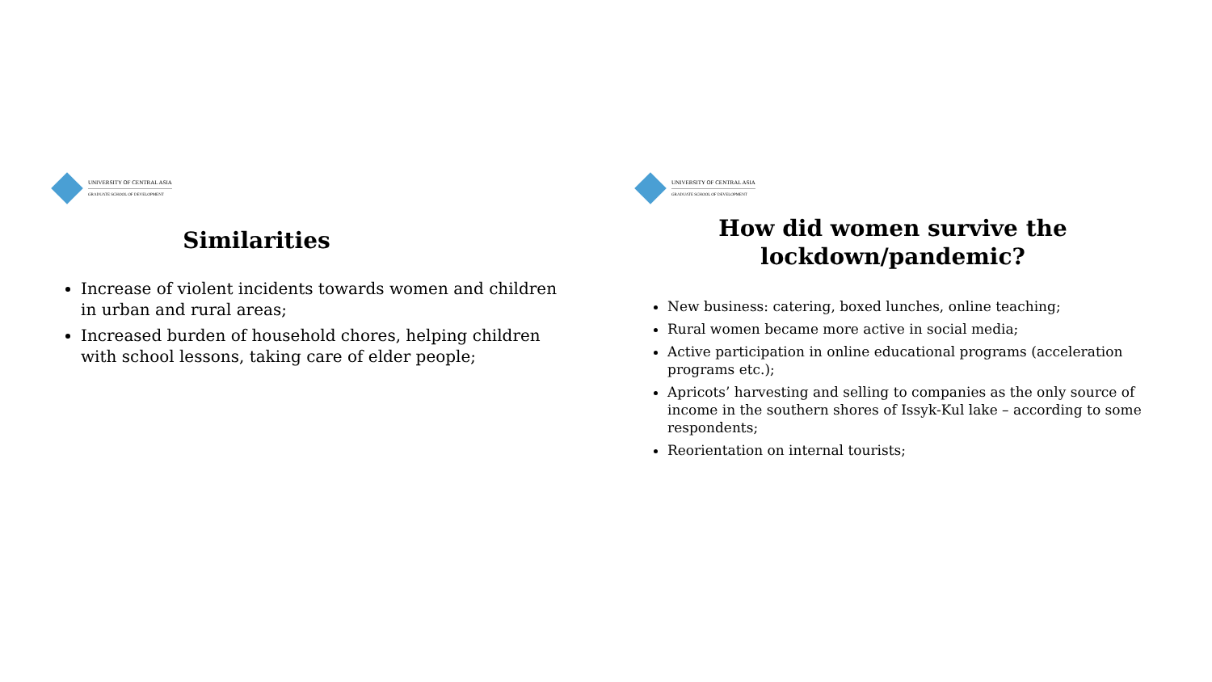UNIVERSITY OF CENTRAL ASIA
GRADUATE SCHOOL OF DEVELOPMENT
Similarities
Increase of violent incidents towards women and children in urban and rural areas;
Increased burden of household chores, helping children with school lessons, taking care of elder people;
UNIVERSITY OF CENTRAL ASIA
GRADUATE SCHOOL OF DEVELOPMENT
How did women survive the
lockdown/pandemic?
New business: catering, boxed lunches, online teaching;
Rural women became more active in social media;
Active participation in online educational programs (acceleration programs etc.);
Apricots’ harvesting and selling to companies as the only source of income in the southern shores of Issyk-Kul lake – according to some respondents;
Reorientation on internal tourists;